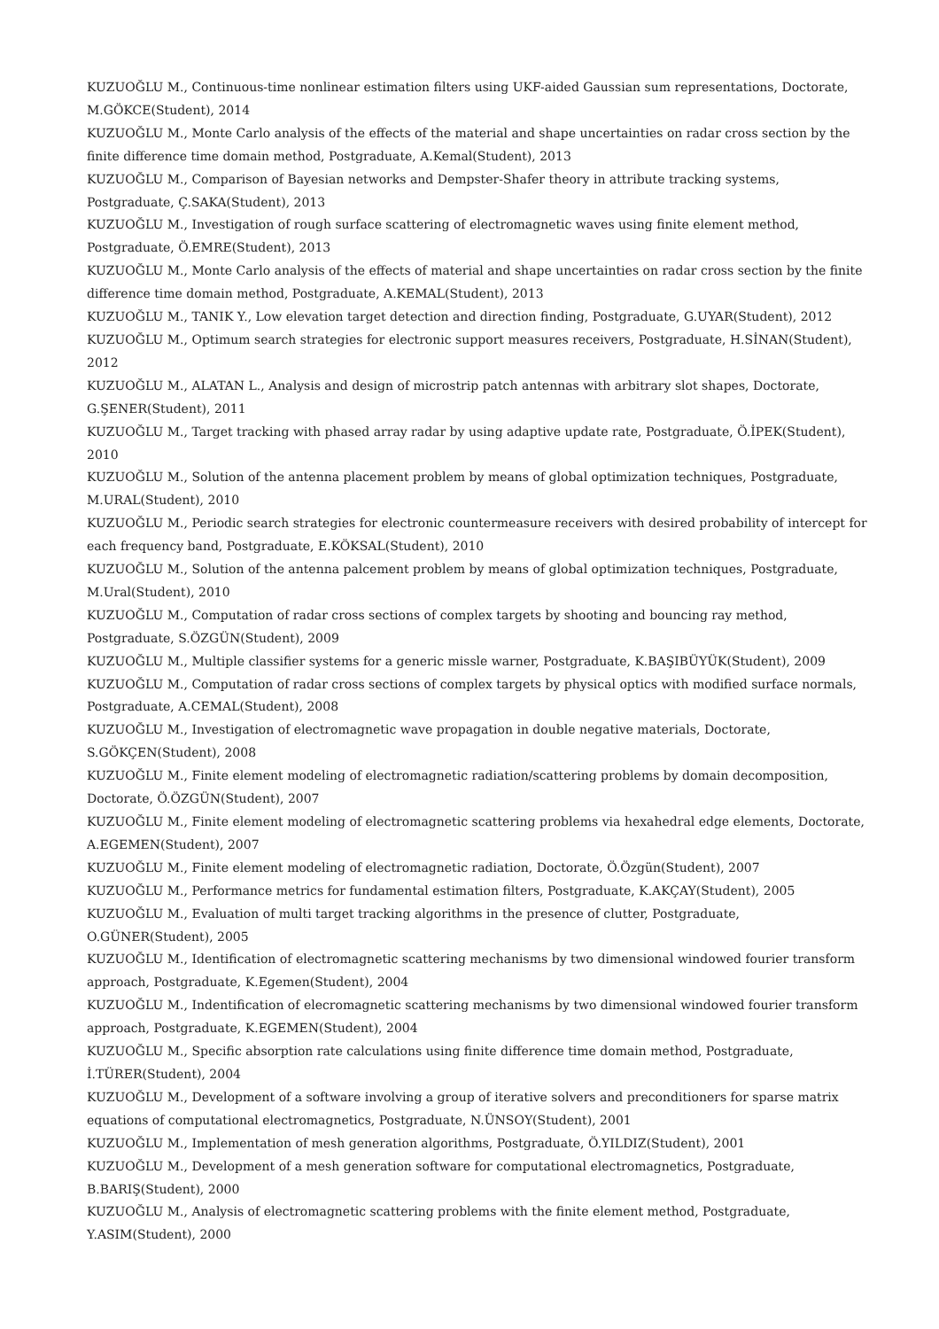KUZUOĞLU M., Continuous-time nonlinear estimation filters using UKF-aided Gaussian sum representations, Doctorate, M.GÖKCE(Student), 2014
KUZUOĞLU M., Monte Carlo analysis of the effects of the material and shape uncertainties on radar cross section by the finite difference time domain method, Postgraduate, A.Kemal(Student), 2013
KUZUOĞLU M., Comparison of Bayesian networks and Dempster-Shafer theory in attribute tracking systems, Postgraduate, Ç.SAKA(Student), 2013
KUZUOĞLU M., Investigation of rough surface scattering of electromagnetic waves using finite element method, Postgraduate, Ö.EMRE(Student), 2013
KUZUOĞLU M., Monte Carlo analysis of the effects of material and shape uncertainties on radar cross section by the finite difference time domain method, Postgraduate, A.KEMAL(Student), 2013
KUZUOĞLU M., TANIK Y., Low elevation target detection and direction finding, Postgraduate, G.UYAR(Student), 2012
KUZUOĞLU M., Optimum search strategies for electronic support measures receivers, Postgraduate, H.SİNAN(Student), 2012
KUZUOĞLU M., ALATAN L., Analysis and design of microstrip patch antennas with arbitrary slot shapes, Doctorate, G.ŞENER(Student), 2011
KUZUOĞLU M., Target tracking with phased array radar by using adaptive update rate, Postgraduate, Ö.İPEK(Student), 2010
KUZUOĞLU M., Solution of the antenna placement problem by means of global optimization techniques, Postgraduate, M.URAL(Student), 2010
KUZUOĞLU M., Periodic search strategies for electronic countermeasure receivers with desired probability of intercept for each frequency band, Postgraduate, E.KÖKSAL(Student), 2010
KUZUOĞLU M., Solution of the antenna palcement problem by means of global optimization techniques, Postgraduate, M.Ural(Student), 2010
KUZUOĞLU M., Computation of radar cross sections of complex targets by shooting and bouncing ray method, Postgraduate, S.ÖZGÜN(Student), 2009
KUZUOĞLU M., Multiple classifier systems for a generic missle warner, Postgraduate, K.BAŞIBÜYÜK(Student), 2009
KUZUOĞLU M., Computation of radar cross sections of complex targets by physical optics with modified surface normals, Postgraduate, A.CEMAL(Student), 2008
KUZUOĞLU M., Investigation of electromagnetic wave propagation in double negative materials, Doctorate, S.GÖKÇEN(Student), 2008
KUZUOĞLU M., Finite element modeling of electromagnetic radiation/scattering problems by domain decomposition, Doctorate, Ö.ÖZGÜN(Student), 2007
KUZUOĞLU M., Finite element modeling of electromagnetic scattering problems via hexahedral edge elements, Doctorate, A.EGEMEN(Student), 2007
KUZUOĞLU M., Finite element modeling of electromagnetic radiation, Doctorate, Ö.Özgün(Student), 2007
KUZUOĞLU M., Performance metrics for fundamental estimation filters, Postgraduate, K.AKÇAY(Student), 2005
KUZUOĞLU M., Evaluation of multi target tracking algorithms in the presence of clutter, Postgraduate, O.GÜNER(Student), 2005
KUZUOĞLU M., Identification of electromagnetic scattering mechanisms by two dimensional windowed fourier transform approach, Postgraduate, K.Egemen(Student), 2004
KUZUOĞLU M., Indentification of elecromagnetic scattering mechanisms by two dimensional windowed fourier transform approach, Postgraduate, K.EGEMEN(Student), 2004
KUZUOĞLU M., Specific absorption rate calculations using finite difference time domain method, Postgraduate, İ.TÜRER(Student), 2004
KUZUOĞLU M., Development of a software involving a group of iterative solvers and preconditioners for sparse matrix equations of computational electromagnetics, Postgraduate, N.ÜNSOY(Student), 2001
KUZUOĞLU M., Implementation of mesh generation algorithms, Postgraduate, Ö.YILDIZ(Student), 2001
KUZUOĞLU M., Development of a mesh generation software for computational electromagnetics, Postgraduate, B.BARIŞ(Student), 2000
KUZUOĞLU M., Analysis of electromagnetic scattering problems with the finite element method, Postgraduate, Y.ASIM(Student), 2000